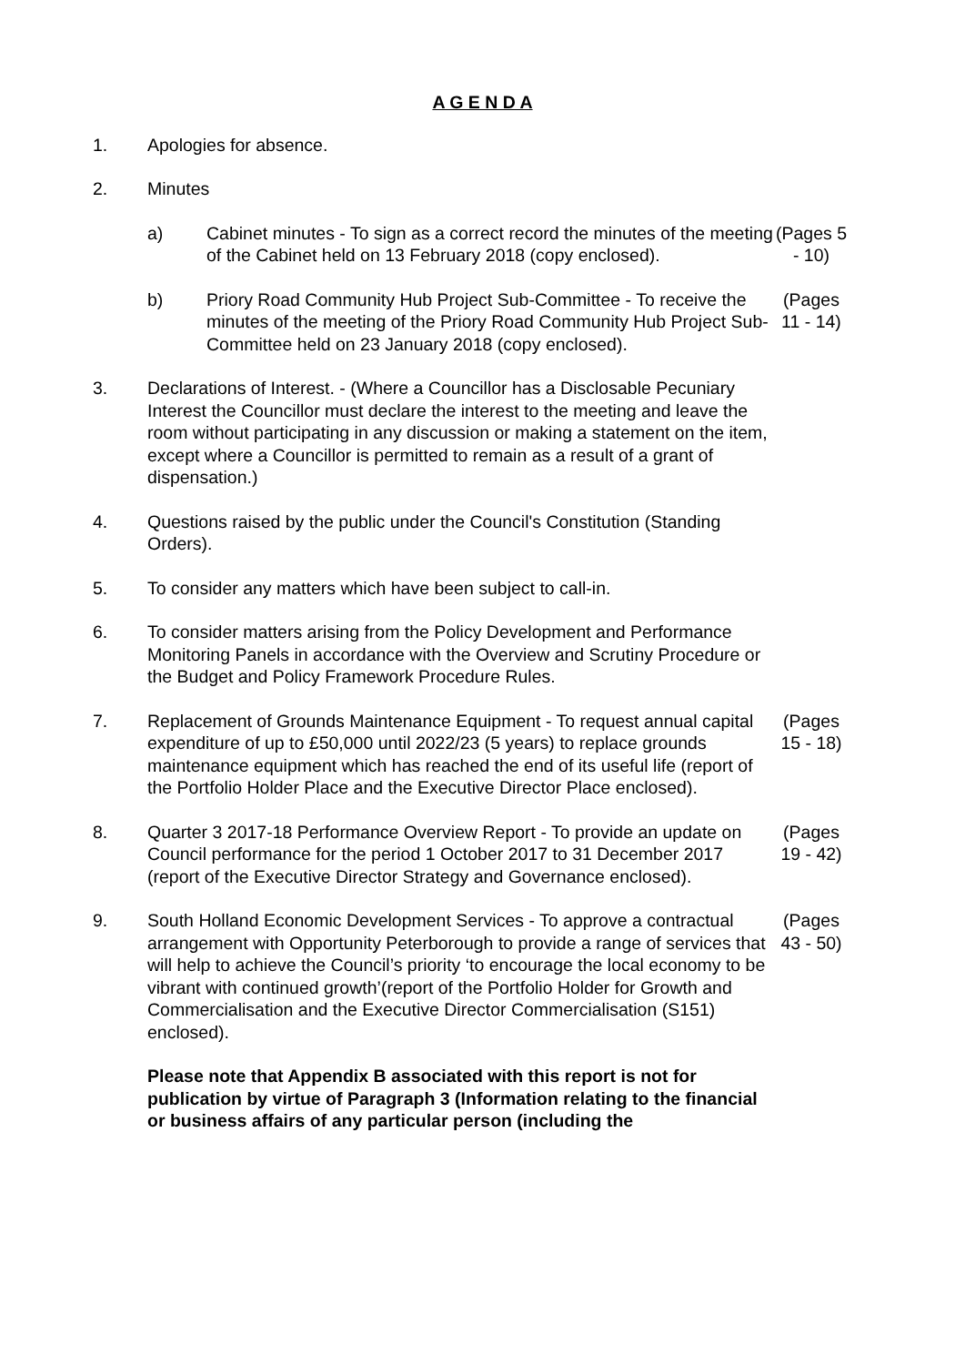A G E N D A
1. Apologies for absence.
2. Minutes
a) Cabinet minutes - To sign as a correct record the minutes of the meeting of the Cabinet held on 13 February 2018 (copy enclosed).
(Pages 5 - 10)
b) Priory Road Community Hub Project Sub-Committee - To receive the minutes of the meeting of the Priory Road Community Hub Project Sub-Committee held on 23 January 2018 (copy enclosed).
(Pages 11 - 14)
3. Declarations of Interest. - (Where a Councillor has a Disclosable Pecuniary Interest the Councillor must declare the interest to the meeting and leave the room without participating in any discussion or making a statement on the item, except where a Councillor is permitted to remain as a result of a grant of dispensation.)
4. Questions raised by the public under the Council's Constitution (Standing Orders).
5. To consider any matters which have been subject to call-in.
6. To consider matters arising from the Policy Development and Performance Monitoring Panels in accordance with the Overview and Scrutiny Procedure or the Budget and Policy Framework Procedure Rules.
7. Replacement of Grounds Maintenance Equipment - To request annual capital expenditure of up to £50,000 until 2022/23 (5 years) to replace grounds maintenance equipment which has reached the end of its useful life (report of the Portfolio Holder Place and the Executive Director Place enclosed).
(Pages 15 - 18)
8. Quarter 3 2017-18 Performance Overview Report - To provide an update on Council performance for the period 1 October 2017 to 31 December 2017 (report of the Executive Director Strategy and Governance enclosed).
(Pages 19 - 42)
9. South Holland Economic Development Services - To approve a contractual arrangement with Opportunity Peterborough to provide a range of services that will help to achieve the Council’s priority ‘to encourage the local economy to be vibrant with continued growth’(report of the Portfolio Holder for Growth and Commercialisation and the Executive Director Commercialisation (S151) enclosed).
(Pages 43 - 50)
Please note that Appendix B associated with this report is not for publication by virtue of Paragraph 3 (Information relating to the financial or business affairs of any particular person (including the